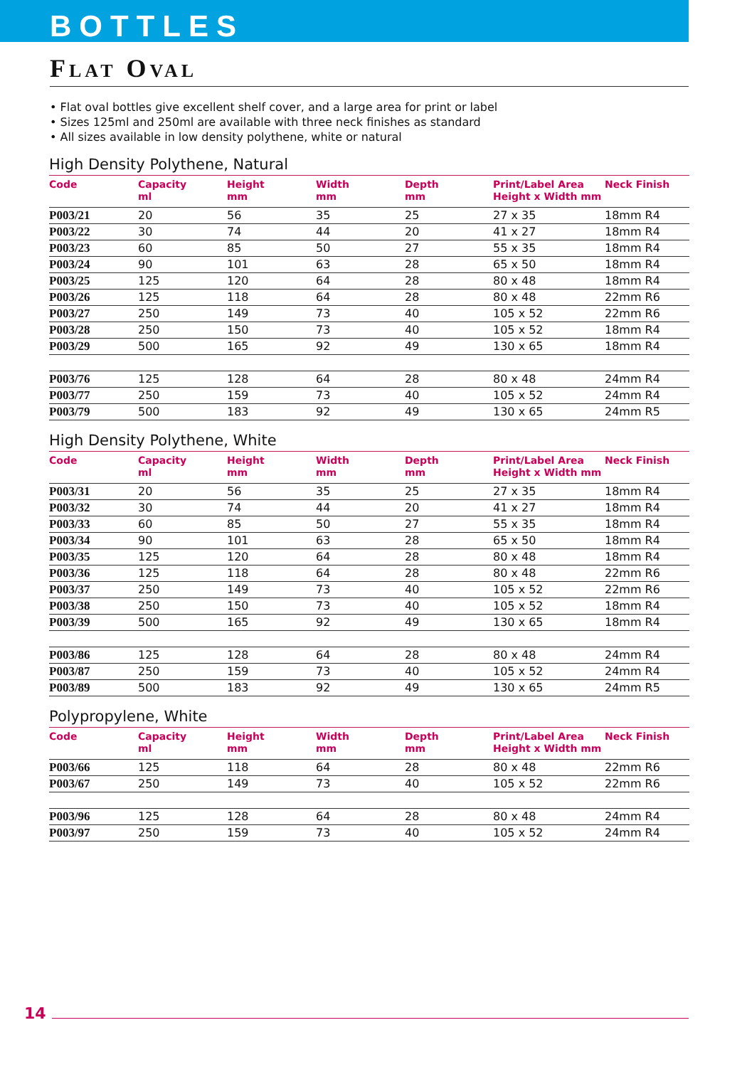BOTTLES
FLAT OVAL
• Flat oval bottles give excellent shelf cover, and a large area for print or label
• Sizes 125ml and 250ml are available with three neck finishes as standard
• All sizes available in low density polythene, white or natural
High Density Polythene, Natural
| Code | Capacity ml | Height mm | Width mm | Depth mm | Print/Label Area Height x Width mm | Neck Finish |
| --- | --- | --- | --- | --- | --- | --- |
| P003/21 | 20 | 56 | 35 | 25 | 27 x 35 | 18mm R4 |
| P003/22 | 30 | 74 | 44 | 20 | 41 x 27 | 18mm R4 |
| P003/23 | 60 | 85 | 50 | 27 | 55 x 35 | 18mm R4 |
| P003/24 | 90 | 101 | 63 | 28 | 65 x 50 | 18mm R4 |
| P003/25 | 125 | 120 | 64 | 28 | 80 x 48 | 18mm R4 |
| P003/26 | 125 | 118 | 64 | 28 | 80 x 48 | 22mm R6 |
| P003/27 | 250 | 149 | 73 | 40 | 105 x 52 | 22mm R6 |
| P003/28 | 250 | 150 | 73 | 40 | 105 x 52 | 18mm R4 |
| P003/29 | 500 | 165 | 92 | 49 | 130 x 65 | 18mm R4 |
| P003/76 | 125 | 128 | 64 | 28 | 80 x 48 | 24mm R4 |
| P003/77 | 250 | 159 | 73 | 40 | 105 x 52 | 24mm R4 |
| P003/79 | 500 | 183 | 92 | 49 | 130 x 65 | 24mm R5 |
High Density Polythene, White
| Code | Capacity ml | Height mm | Width mm | Depth mm | Print/Label Area Height x Width mm | Neck Finish |
| --- | --- | --- | --- | --- | --- | --- |
| P003/31 | 20 | 56 | 35 | 25 | 27 x 35 | 18mm R4 |
| P003/32 | 30 | 74 | 44 | 20 | 41 x 27 | 18mm R4 |
| P003/33 | 60 | 85 | 50 | 27 | 55 x 35 | 18mm R4 |
| P003/34 | 90 | 101 | 63 | 28 | 65 x 50 | 18mm R4 |
| P003/35 | 125 | 120 | 64 | 28 | 80 x 48 | 18mm R4 |
| P003/36 | 125 | 118 | 64 | 28 | 80 x 48 | 22mm R6 |
| P003/37 | 250 | 149 | 73 | 40 | 105 x 52 | 22mm R6 |
| P003/38 | 250 | 150 | 73 | 40 | 105 x 52 | 18mm R4 |
| P003/39 | 500 | 165 | 92 | 49 | 130 x 65 | 18mm R4 |
| P003/86 | 125 | 128 | 64 | 28 | 80 x 48 | 24mm R4 |
| P003/87 | 250 | 159 | 73 | 40 | 105 x 52 | 24mm R4 |
| P003/89 | 500 | 183 | 92 | 49 | 130 x 65 | 24mm R5 |
Polypropylene, White
| Code | Capacity ml | Height mm | Width mm | Depth mm | Print/Label Area Height x Width mm | Neck Finish |
| --- | --- | --- | --- | --- | --- | --- |
| P003/66 | 125 | 118 | 64 | 28 | 80 x 48 | 22mm R6 |
| P003/67 | 250 | 149 | 73 | 40 | 105 x 52 | 22mm R6 |
| P003/96 | 125 | 128 | 64 | 28 | 80 x 48 | 24mm R4 |
| P003/97 | 250 | 159 | 73 | 40 | 105 x 52 | 24mm R4 |
14